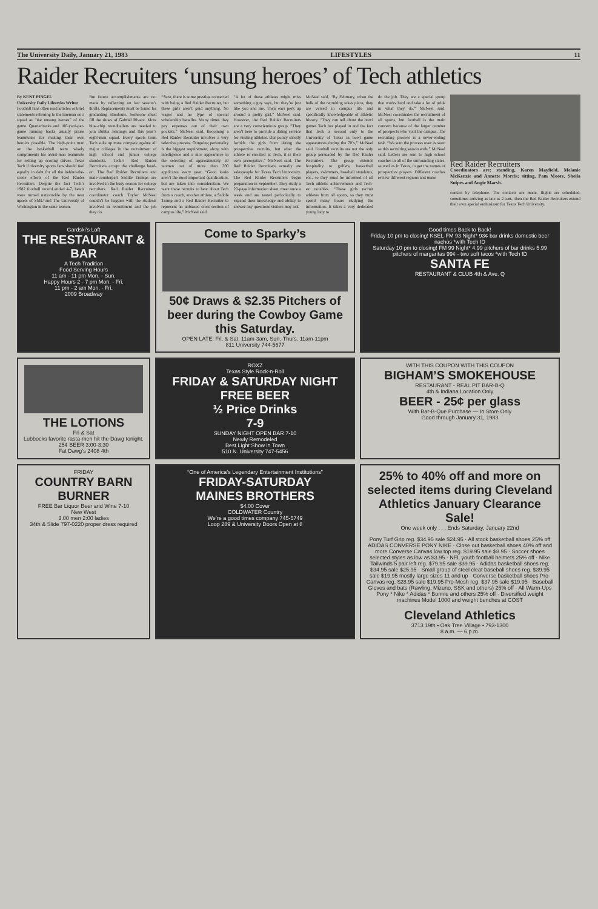The University Daily, January 21, 1983 LIFESTYLES 11
Raider Recruiters ‘unsung heroes’ of Tech athletics
By KENT PINGEL
University Daily Lifestyles Writer
Football fans often read articles or brief statements referring to the lineman on a squad as “the unsung heroes” of the game. Quarterbacks and 100-yard-per-game running backs usually praise teammates for making their own heroics possible. The high-point man on the basketball team wisely compliments his assist-man teammate for setting up scoring drives. Texas Tech University sports fans should feel equally in debt for all the behind-the-scene efforts of the Red Raider Recruiters. Despite the fact Tech’s 1982 football record ended 4-7, heads were turned nationwide by the near upsets of SMU and The University of Washington in the same season.
But future accomplishments are not made by reflecting on last season’s thrills. Replacements must be found for graduating standouts. Someone must fill the shoes of Gabriel Rivera. More blue-chip roundballers are needed to join Bubba Jennings and this year’s eight-man squad. Every sports team Tech suits up must compete against all major colleges in the recruitment of high school and junior college standouts. Tech’s Red Raider Recruiters accept the challenge head-on. The Red Raider Recruiters and male-counterpart Saddle Tramps are involved in the busy season for college recruiters. Red Raider Recruiters’ coordinator coach Taylor McNeel couldn’t be happier with the students involved in recruitment and the job they do.
“Sure, there is some prestige connected with being a Red Raider Recruiter, but these girls aren’t paid anything. No wages and no type of special scholarship benefits. Many times they pay expenses out of their own pockets,” McNeel said. Becoming a Red Raider Recruiter involves a very selective process. Outgoing personality is the biggest requirement, along with intelligence and a nice appearance in the selecting of approximately 50 women out of more than 300 applicants every year. “Good looks aren’t the most important qualification, but are taken into consideration. We want these recruits to hear about Tech from a coach, another athlete, a Saddle Tramp and a Red Raider Recruiter to represent an unbiased cross-section of campus life,” McNeel said.
“A lot of these athletes might miss something a guy says, but they’re just like you and me. Their ears perk up around a pretty girl,” McNeel said. However, the Red Raider Recruiters are a very conscientious group. “They aren’t here to provide a dating service for visiting athletes. Our policy strictly forbids the girls from dating the prospective recruits, but after the athlete is enrolled at Tech, it is their own prerogative,” McNeel said. The Red Raider Recruiters actually are salespeople for Texas Tech University. The Red Raider Recruiters begin preparation in September. They study a 20-page information sheet, meet once a week and are tested periodically to expand their knowledge and ability to answer any questions visitors may ask.
McNeel said, “By February, when the bulk of the recruiting takes place, they are versed in campus life and specifically knowledgeable of athletic history. “They can tell about the bowl games Tech has played in and the fact that Tech is second only to the University of Texas in bowl game appearances during the 70’s,” McNeel said. Football recruits are not the only group persuaded by the Red Raider Recruiters. The group extends hospitality to golfers, basketball players, swimmers, baseball standouts, etc., so they must be informed of all Tech athletic achievements and Tech-ex notables. “These girls recruit athletes from all sports, so they must spend many hours studying the information. It takes a very dedicated young lady to
do the job. They are a special group that works hard and take a lot of pride in what they do,” McNeel said. McNeel coordinates the recruitment of all sports, but football is the main concern because of the larger number of prospects who visit the campus. The recruiting process is a never-ending task. “We start the process over as soon as this recruiting season ends,” McNeel said. Letters are sent to high school coaches in all of the surrounding states, as well as in Texas, to get the names of prospective players. Different coaches review different regions and make
Red Raider Recruiters
Coordinators are: standing, Karen Mayfield, Melanie McKenzie and Annette Morris; sitting, Pam Moore, Sheila Snipes and Angie Marsh.
contact by telephone. The contacts are made, flights are scheduled, sometimes arriving as late as 2 a.m., then the Red Raider Recruiters extend their own special enthusiasm for Texas Tech University.
Gardski’s Loft
THE RESTAURANT & BAR
A Tech Tradition
Food Serving Hours
11 am - 11 pm Mon. - Sun.
Happy Hours 2 - 7 pm Mon. - Fri.
11 pm - 2 am Mon. - Fri.
2009 Broadway
Come to Sparky’s
50¢ Draws & $2.35 Pitchers of beer during the Cowboy Game this Saturday.
OPEN LATE: Fri. & Sat. 11am-3am, Sun.-Thurs. 11am-11pm
811 University 744-5677
Good times Back to Back!
Friday 10 pm to closing! KSEL-FM 93 Night* 93¢ bar drinks domestic beer nachos *with Tech ID
Saturday 10 pm to closing! FM 99 Night* 4.99 pitchers of bar drinks 5.99 pitchers of margaritas 99¢ - two soft tacos *with Tech ID
SANTA FE
RESTAURANT & CLUB 4th & Ave. Q
THE LOTIONS
Fri & Sat
Lubbocks favorite rasta-men hit the Dawg tonight.
25¢ BEER 3:00-3:30
Fat Dawg’s 2408 4th
ROXZ
Texas Style Rock-n-Roll
FRIDAY & SATURDAY NIGHT
FREE BEER
½ Price Drinks
7-9
SUNDAY NIGHT OPEN BAR 7-10
Newly Remodeled
Best Light Show in Town
510 N. University 747-5456
WITH THIS COUPON WITH THIS COUPON
BIGHAM’S SMOKEHOUSE
RESTAURANT - REAL PIT BAR-B-Q
4th & Indiana Location Only
BEER - 25¢ per glass
With Bar-B-Que Purchase — In Store Only
Good through January 31, 1983
FRIDAY
COUNTRY BARN BURNER
FREE Bar Liquor Beer and Wine 7-10
New West
3.00 men 2:00 ladies
34th & Slide 797-0220 proper dress required
“One of America’s Legendary Entertainment Institutions”
FRIDAY-SATURDAY
MAINES BROTHERS
$4.00 Cover
COLDWATER Country
We’re a good times company 745-5749
Loop 289 & University Doors Open at 8
25% to 40% off and more on selected items during Cleveland Athletics January Clearance Sale!
One week only . . . Ends Saturday, January 22nd
Pony Turf Grip reg. $34.95 sale $24.95 · All stock basketball shoes 25% off ADIDAS CONVERSE PONY NIKE · Close out basketball shoes 40% off and more Converse Canvas low top reg. $19.95 sale $8.95 · Soccer shoes selected styles as low as $3.95 · NFL youth football helmets 25% off · Nike Tailwinds 5 pair left reg. $79.95 sale $39.95 · Adidas basketball shoes reg. $34.95 sale $25.95 · Small group of steel cleat baseball shoes reg. $39.95 sale $19.95 mostly large sizes 11 and up · Converse basketball shoes Pro-Canvas reg. $28.95 sale $19.95 Pro-Mesh reg. $37.95 sale $19.95 · Baseball Gloves and bats (Rawling, Mizuno, SSK and others) 25% off · All Warm-Ups Pony * Nike * Adidas * Bonnie and others 25% off · Diversified weight machines Model 1000 and weight benches at COST
Cleveland Athletics
3713 19th • Oak Tree Village • 793-1300
8 a.m. — 6 p.m.